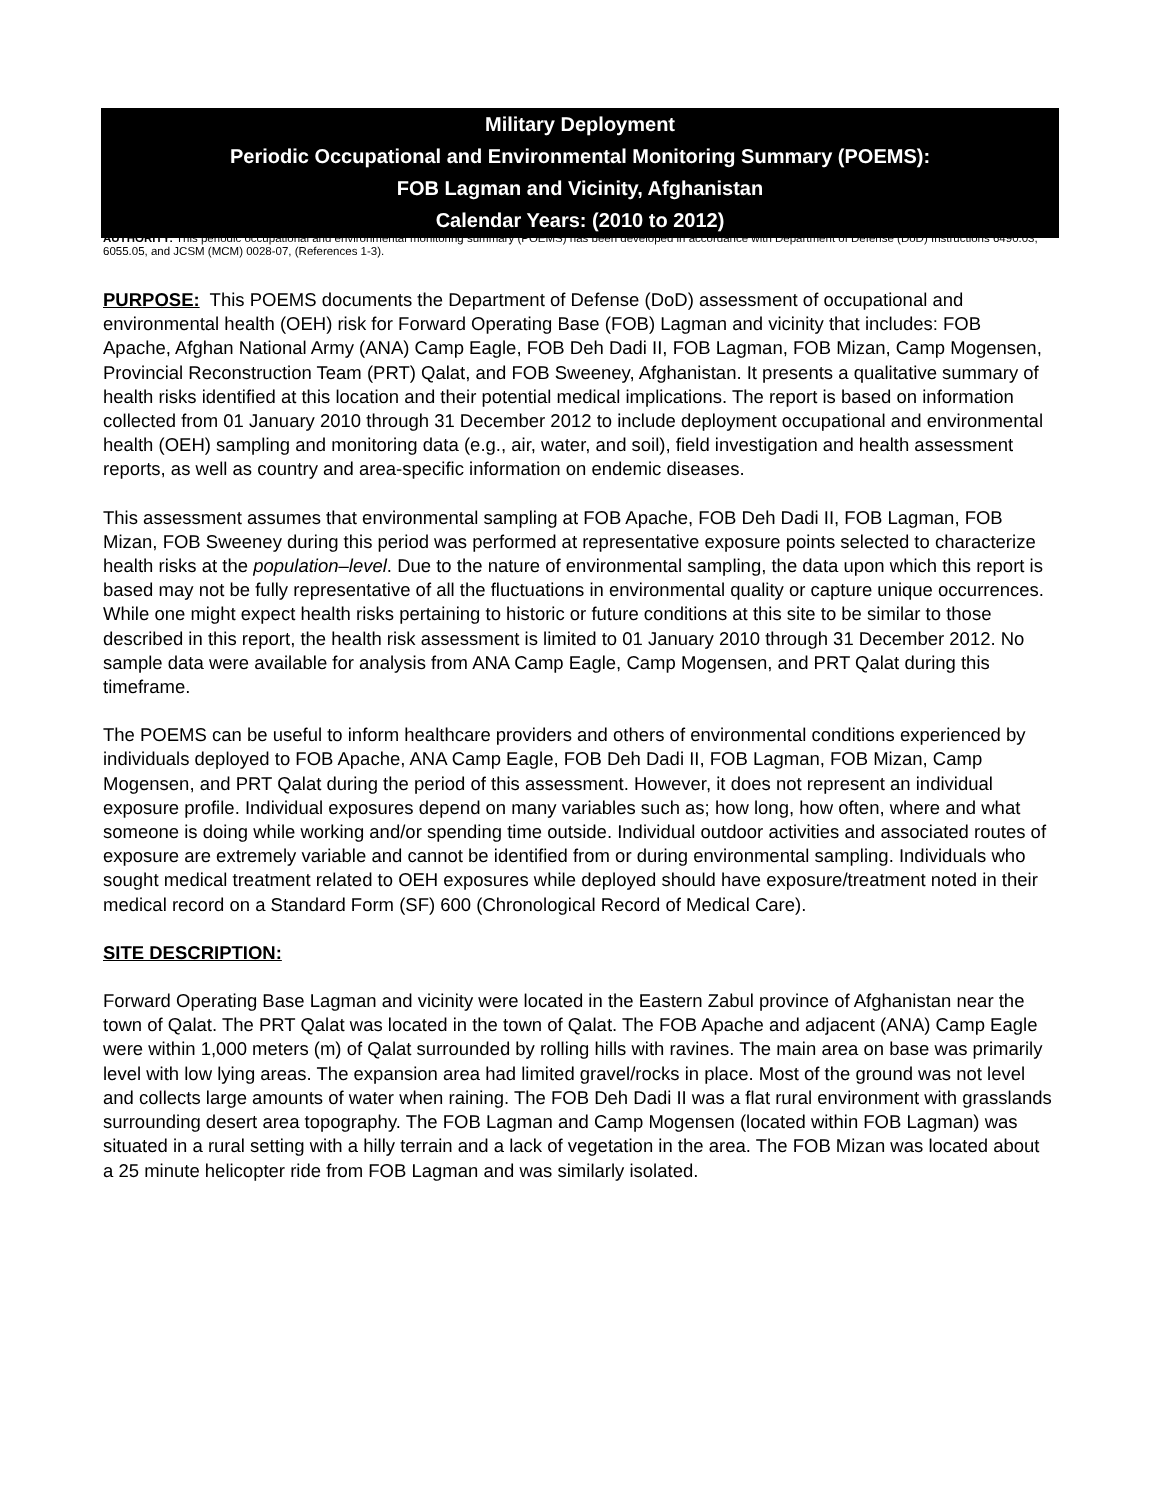Military Deployment
Periodic Occupational and Environmental Monitoring Summary (POEMS):
FOB Lagman and Vicinity, Afghanistan
Calendar Years: (2010 to 2012)
AUTHORITY: This periodic occupational and environmental monitoring summary (POEMS) has been developed in accordance with Department of Defense (DoD) Instructions 6490.03, 6055.05, and JCSM (MCM) 0028-07, (References 1-3).
PURPOSE: This POEMS documents the Department of Defense (DoD) assessment of occupational and environmental health (OEH) risk for Forward Operating Base (FOB) Lagman and vicinity that includes: FOB Apache, Afghan National Army (ANA) Camp Eagle, FOB Deh Dadi II, FOB Lagman, FOB Mizan, Camp Mogensen, Provincial Reconstruction Team (PRT) Qalat, and FOB Sweeney, Afghanistan. It presents a qualitative summary of health risks identified at this location and their potential medical implications. The report is based on information collected from 01 January 2010 through 31 December 2012 to include deployment occupational and environmental health (OEH) sampling and monitoring data (e.g., air, water, and soil), field investigation and health assessment reports, as well as country and area-specific information on endemic diseases.
This assessment assumes that environmental sampling at FOB Apache, FOB Deh Dadi II, FOB Lagman, FOB Mizan, FOB Sweeney during this period was performed at representative exposure points selected to characterize health risks at the population–level. Due to the nature of environmental sampling, the data upon which this report is based may not be fully representative of all the fluctuations in environmental quality or capture unique occurrences. While one might expect health risks pertaining to historic or future conditions at this site to be similar to those described in this report, the health risk assessment is limited to 01 January 2010 through 31 December 2012. No sample data were available for analysis from ANA Camp Eagle, Camp Mogensen, and PRT Qalat during this timeframe.
The POEMS can be useful to inform healthcare providers and others of environmental conditions experienced by individuals deployed to FOB Apache, ANA Camp Eagle, FOB Deh Dadi II, FOB Lagman, FOB Mizan, Camp Mogensen, and PRT Qalat during the period of this assessment. However, it does not represent an individual exposure profile. Individual exposures depend on many variables such as; how long, how often, where and what someone is doing while working and/or spending time outside. Individual outdoor activities and associated routes of exposure are extremely variable and cannot be identified from or during environmental sampling. Individuals who sought medical treatment related to OEH exposures while deployed should have exposure/treatment noted in their medical record on a Standard Form (SF) 600 (Chronological Record of Medical Care).
SITE DESCRIPTION:
Forward Operating Base Lagman and vicinity were located in the Eastern Zabul province of Afghanistan near the town of Qalat. The PRT Qalat was located in the town of Qalat. The FOB Apache and adjacent (ANA) Camp Eagle were within 1,000 meters (m) of Qalat surrounded by rolling hills with ravines. The main area on base was primarily level with low lying areas. The expansion area had limited gravel/rocks in place. Most of the ground was not level and collects large amounts of water when raining. The FOB Deh Dadi II was a flat rural environment with grasslands surrounding desert area topography. The FOB Lagman and Camp Mogensen (located within FOB Lagman) was situated in a rural setting with a hilly terrain and a lack of vegetation in the area. The FOB Mizan was located about a 25 minute helicopter ride from FOB Lagman and was similarly isolated.